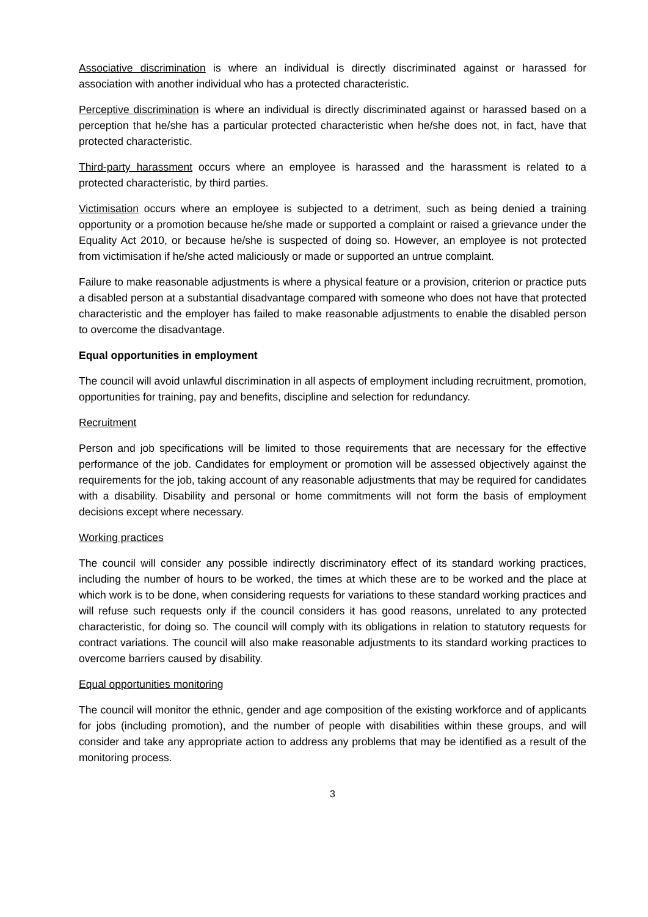Associative discrimination is where an individual is directly discriminated against or harassed for association with another individual who has a protected characteristic.
Perceptive discrimination is where an individual is directly discriminated against or harassed based on a perception that he/she has a particular protected characteristic when he/she does not, in fact, have that protected characteristic.
Third-party harassment occurs where an employee is harassed and the harassment is related to a protected characteristic, by third parties.
Victimisation occurs where an employee is subjected to a detriment, such as being denied a training opportunity or a promotion because he/she made or supported a complaint or raised a grievance under the Equality Act 2010, or because he/she is suspected of doing so. However, an employee is not protected from victimisation if he/she acted maliciously or made or supported an untrue complaint.
Failure to make reasonable adjustments is where a physical feature or a provision, criterion or practice puts a disabled person at a substantial disadvantage compared with someone who does not have that protected characteristic and the employer has failed to make reasonable adjustments to enable the disabled person to overcome the disadvantage.
Equal opportunities in employment
The council will avoid unlawful discrimination in all aspects of employment including recruitment, promotion, opportunities for training, pay and benefits, discipline and selection for redundancy.
Recruitment
Person and job specifications will be limited to those requirements that are necessary for the effective performance of the job. Candidates for employment or promotion will be assessed objectively against the requirements for the job, taking account of any reasonable adjustments that may be required for candidates with a disability. Disability and personal or home commitments will not form the basis of employment decisions except where necessary.
Working practices
The council will consider any possible indirectly discriminatory effect of its standard working practices, including the number of hours to be worked, the times at which these are to be worked and the place at which work is to be done, when considering requests for variations to these standard working practices and will refuse such requests only if the council considers it has good reasons, unrelated to any protected characteristic, for doing so. The council will comply with its obligations in relation to statutory requests for contract variations. The council will also make reasonable adjustments to its standard working practices to overcome barriers caused by disability.
Equal opportunities monitoring
The council will monitor the ethnic, gender and age composition of the existing workforce and of applicants for jobs (including promotion), and the number of people with disabilities within these groups, and will consider and take any appropriate action to address any problems that may be identified as a result of the monitoring process.
3